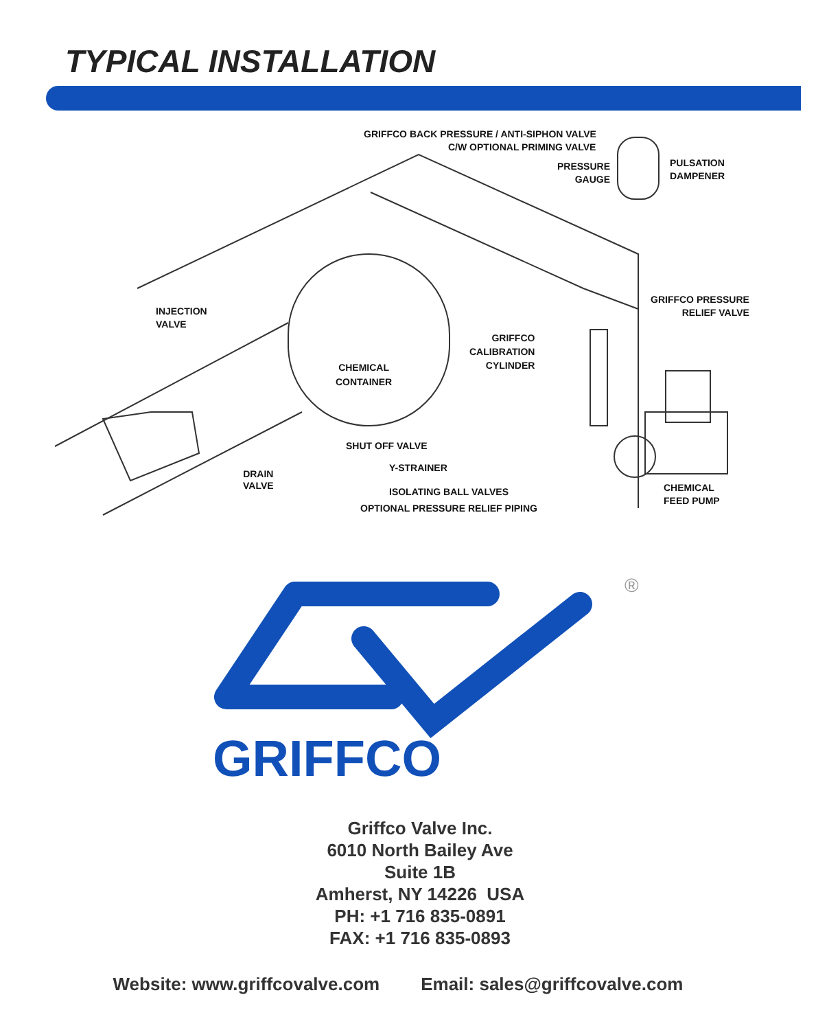TYPICAL INSTALLATION
GRIFFCO BACK PRESSURE / ANTI-SIPHON VALVE
C/W OPTIONAL PRIMING VALVE
PRESSURE
GAUGE
PULSATION
DAMPENER
INJECTION
VALVE
GRIFFCO PRESSURE
RELIEF VALVE
GRIFFCO
CALIBRATION
CYLINDER
CHEMICAL
CONTAINER
SHUT OFF VALVE
Y-STRAINER
DRAIN
VALVE
ISOLATING BALL VALVES
OPTIONAL PRESSURE RELIEF PIPING
CHEMICAL
FEED PUMP
GRIFFCO
®
Griffco Valve Inc.
6010 North Bailey Ave
Suite 1B
Amherst, NY 14226 USA
PH: +1 716 835-0891
FAX: +1 716 835-0893
Website: www.griffcovalve.com Email: sales@griffcovalve.com